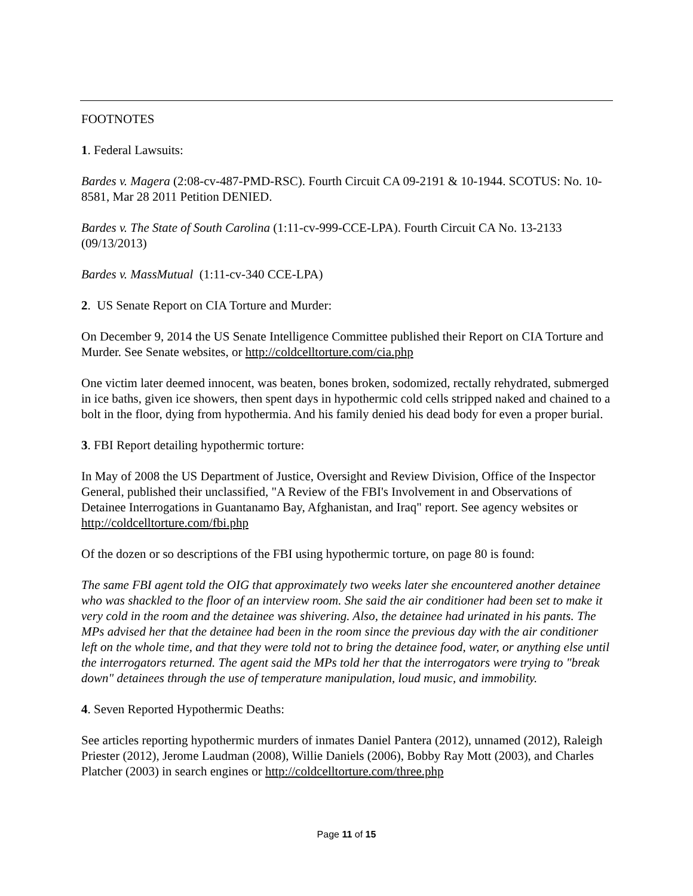FOOTNOTES
1. Federal Lawsuits:
Bardes v. Magera (2:08-cv-487-PMD-RSC). Fourth Circuit CA 09-2191 & 10-1944. SCOTUS: No. 10-8581, Mar 28 2011 Petition DENIED.
Bardes v. The State of South Carolina (1:11-cv-999-CCE-LPA). Fourth Circuit CA No. 13-2133 (09/13/2013)
Bardes v. MassMutual (1:11-cv-340 CCE-LPA)
2. US Senate Report on CIA Torture and Murder:
On December 9, 2014 the US Senate Intelligence Committee published their Report on CIA Torture and Murder. See Senate websites, or http://coldcelltorture.com/cia.php
One victim later deemed innocent, was beaten, bones broken, sodomized, rectally rehydrated, submerged in ice baths, given ice showers, then spent days in hypothermic cold cells stripped naked and chained to a bolt in the floor, dying from hypothermia. And his family denied his dead body for even a proper burial.
3. FBI Report detailing hypothermic torture:
In May of 2008 the US Department of Justice, Oversight and Review Division, Office of the Inspector General, published their unclassified, "A Review of the FBI's Involvement in and Observations of Detainee Interrogations in Guantanamo Bay, Afghanistan, and Iraq" report. See agency websites or http://coldcelltorture.com/fbi.php
Of the dozen or so descriptions of the FBI using hypothermic torture, on page 80 is found:
The same FBI agent told the OIG that approximately two weeks later she encountered another detainee who was shackled to the floor of an interview room. She said the air conditioner had been set to make it very cold in the room and the detainee was shivering. Also, the detainee had urinated in his pants. The MPs advised her that the detainee had been in the room since the previous day with the air conditioner left on the whole time, and that they were told not to bring the detainee food, water, or anything else until the interrogators returned. The agent said the MPs told her that the interrogators were trying to "break down" detainees through the use of temperature manipulation, loud music, and immobility.
4. Seven Reported Hypothermic Deaths:
See articles reporting hypothermic murders of inmates Daniel Pantera (2012), unnamed (2012), Raleigh Priester (2012), Jerome Laudman (2008), Willie Daniels (2006), Bobby Ray Mott (2003), and Charles Platcher (2003) in search engines or http://coldcelltorture.com/three.php
Page 11 of 15